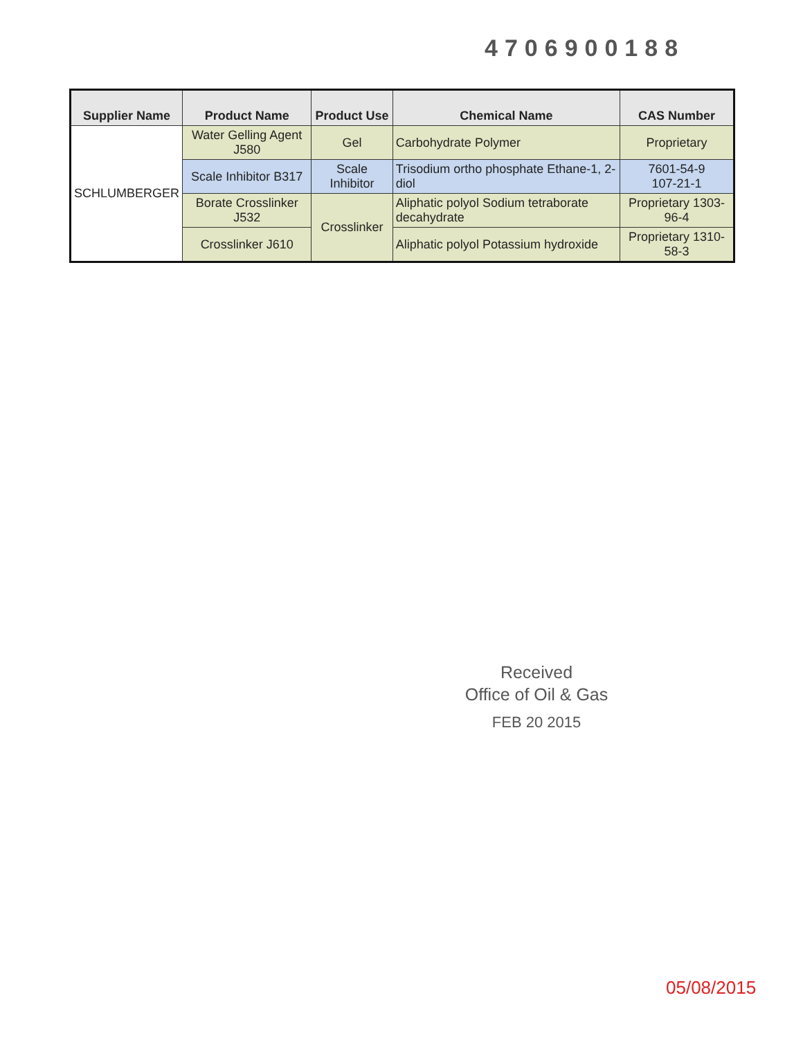4706900188
| Supplier Name | Product Name | Product Use | Chemical Name | CAS Number |
| --- | --- | --- | --- | --- |
| SCHLUMBERGER | Water Gelling Agent J580 | Gel | Carbohydrate Polymer | Proprietary |
| | Scale Inhibitor B317 | Scale Inhibitor | Trisodium ortho phosphate Ethane-1, 2-diol | 7601-54-9 107-21-1 |
| | Borate Crosslinker J532 | Crosslinker | Aliphatic polyol Sodium tetraborate decahydrate | Proprietary 1303-96-4 |
| | Crosslinker J610 | | Aliphatic polyol Potassium hydroxide | Proprietary 1310-58-3 |
Received
Office of Oil & Gas
FEB 20 2015
05/08/2015